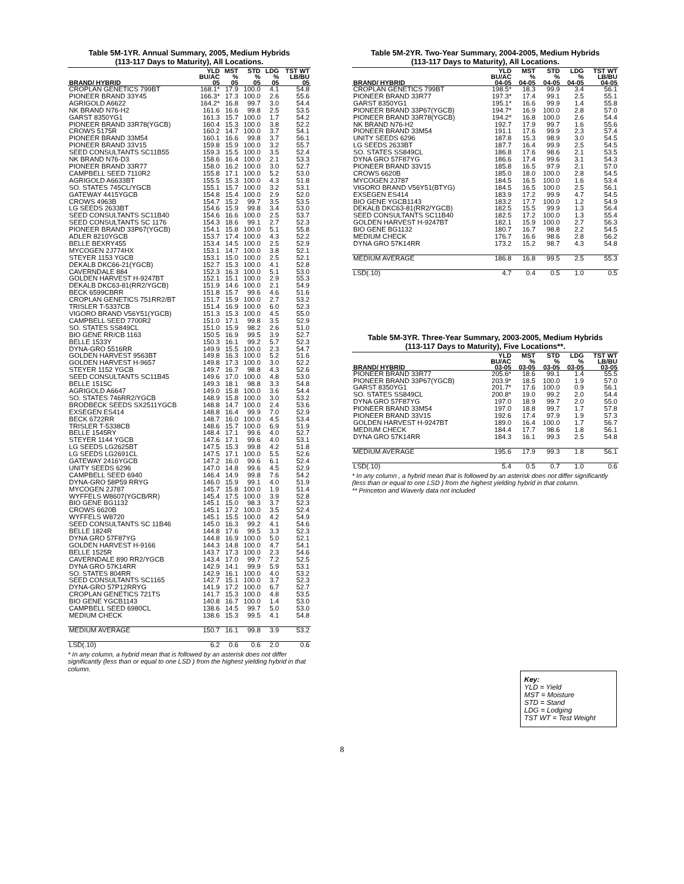Table 5M-1YR. Annual Summary, 2005, Medium Hybrids
(113-117 Days to Maturity), All Locations.
| BRAND/ HYBRID | YLD BU/AC 05 | MST % 05 | STD % 05 | LDG % 05 | TST WT LB/BU 05 |
| --- | --- | --- | --- | --- | --- |
| CROPLAN GENETICS 799BT | 168.1* | 17.9 | 100.0 | 4.1 | 54.8 |
| PIONEER BRAND 33Y45 | 166.3* | 17.3 | 100.0 | 2.6 | 55.6 |
| AGRIGOLD A6622 | 164.2* | 16.8 | 99.7 | 3.0 | 54.4 |
| NK BRAND N76-H2 | 161.6 | 16.6 | 99.8 | 2.5 | 53.5 |
| GARST 8350YG1 | 161.3 | 15.7 | 100.0 | 1.7 | 54.2 |
| PIONEER BRAND 33R78(YGCB) | 160.4 | 15.3 | 100.0 | 3.8 | 52.2 |
| CROWS 5175R | 160.2 | 14.7 | 100.0 | 3.7 | 54.1 |
| PIONEER BRAND 33M54 | 160.1 | 16.6 | 99.8 | 3.7 | 56.1 |
| PIONEER BRAND 33V15 | 159.8 | 15.9 | 100.0 | 3.2 | 55.7 |
| SEED CONSULTANTS SC11B55 | 159.3 | 15.5 | 100.0 | 3.5 | 52.4 |
| NK BRAND N76-D3 | 158.6 | 16.4 | 100.0 | 2.1 | 53.3 |
| PIONEER BRAND 33R77 | 158.0 | 16.2 | 100.0 | 3.0 | 52.7 |
| CAMPBELL SEED 7110R2 | 155.8 | 17.1 | 100.0 | 5.2 | 53.0 |
| AGRIGOLD A6633BT | 155.5 | 15.3 | 100.0 | 4.3 | 51.8 |
| SO. STATES 745CL/YGCB | 155.1 | 15.7 | 100.0 | 3.2 | 53.1 |
| GATEWAY 4415YGCB | 154.8 | 15.4 | 100.0 | 2.9 | 52.0 |
| CROWS 4963B | 154.7 | 15.2 | 99.7 | 3.5 | 53.5 |
| LG SEEDS 2633BT | 154.6 | 15.9 | 99.8 | 3.4 | 53.0 |
| SEED CONSULTANTS SC11B40 | 154.6 | 16.6 | 100.0 | 2.5 | 53.7 |
| SEED CONSULTANTS SC 1176 | 154.3 | 18.6 | 99.1 | 2.7 | 52.3 |
| PIONEER BRAND 33P67(YGCB) | 154.1 | 15.8 | 100.0 | 5.1 | 55.8 |
| ADLER 8210YGCB | 153.7 | 17.4 | 100.0 | 4.3 | 52.2 |
| BELLE BEXRY455 | 153.4 | 14.5 | 100.0 | 2.5 | 52.9 |
| MYCOGEN 2J774HX | 153.1 | 14.7 | 100.0 | 3.8 | 52.1 |
| STEYER 1153 YGCB | 153.1 | 15.0 | 100.0 | 2.5 | 52.1 |
| DEKALB DKC66-21(YGCB) | 152.7 | 15.3 | 100.0 | 4.1 | 52.8 |
| CAVERNDALE 884 | 152.3 | 16.3 | 100.0 | 5.1 | 53.0 |
| GOLDEN HARVEST H-9247BT | 152.1 | 15.1 | 100.0 | 2.9 | 55.3 |
| DEKALB DKC63-81(RR2/YGCB) | 151.9 | 14.6 | 100.0 | 2.1 | 54.9 |
| BECK 6599CBRR | 151.8 | 15.7 | 99.6 | 4.6 | 51.6 |
| CROPLAN GENETICS 751RR2/BT | 151.7 | 15.9 | 100.0 | 2.7 | 53.2 |
| TRISLER T-5337CB | 151.4 | 16.9 | 100.0 | 6.0 | 52.3 |
| VIGORO BRAND V56Y51(YGCB) | 151.3 | 15.3 | 100.0 | 4.5 | 55.0 |
| CAMPBELL SEED 7700R2 | 151.0 | 17.1 | 99.8 | 3.5 | 52.9 |
| SO. STATES SS849CL | 151.0 | 15.9 | 98.2 | 2.6 | 51.0 |
| BIO GENE RR/CB 1163 | 150.5 | 16.9 | 99.5 | 3.9 | 52.7 |
| BELLE 1533Y | 150.3 | 16.1 | 99.2 | 5.7 | 52.3 |
| DYNA-GRO 5516RR | 149.9 | 15.5 | 100.0 | 2.3 | 54.7 |
| GOLDEN HARVEST 9563BT | 149.8 | 16.3 | 100.0 | 5.2 | 51.6 |
| GOLDEN HARVEST H-9657 | 149.8 | 17.3 | 100.0 | 3.0 | 52.2 |
| STEYER 1152 YGCB | 149.7 | 16.7 | 98.8 | 4.3 | 52.6 |
| SEED CONSULTANTS SC11B45 | 149.6 | 17.0 | 100.0 | 4.8 | 53.0 |
| BELLE 1515C | 149.3 | 18.1 | 98.8 | 3.3 | 54.8 |
| AGRIGOLD A6647 | 149.0 | 15.8 | 100.0 | 3.6 | 54.4 |
| SO. STATES 746RR2/YGCB | 148.9 | 15.8 | 100.0 | 3.0 | 53.2 |
| BRODBECK SEEDS SX2511YGCB | 148.8 | 14.7 | 100.0 | 2.4 | 53.6 |
| EXSEGEN ES414 | 148.8 | 16.4 | 99.9 | 7.0 | 52.9 |
| BECK 6722RR | 148.7 | 16.0 | 100.0 | 4.5 | 53.4 |
| TRISLER T-5338CB | 148.6 | 15.7 | 100.0 | 6.9 | 51.9 |
| BELLE 1545RY | 148.4 | 17.1 | 99.6 | 4.0 | 52.7 |
| STEYER 1144 YGCB | 147.6 | 17.1 | 99.6 | 4.0 | 53.1 |
| LG SEEDS LG2625BT | 147.5 | 15.3 | 99.8 | 4.2 | 51.8 |
| LG SEEDS LG2691CL | 147.5 | 17.1 | 100.0 | 5.5 | 52.6 |
| GATEWAY 2416YGCB | 147.2 | 16.0 | 99.6 | 6.1 | 52.4 |
| UNITY SEEDS 6296 | 147.0 | 14.8 | 99.6 | 4.5 | 52.9 |
| CAMPBELL SEED 6940 | 146.4 | 14.9 | 99.8 | 7.6 | 54.2 |
| DYNA-GRO 58P59 RRYG | 146.0 | 15.9 | 99.1 | 4.0 | 51.9 |
| MYCOGEN 2J787 | 145.7 | 15.8 | 100.0 | 1.9 | 51.4 |
| WYFFELS W8607(YGCB/RR) | 145.4 | 17.5 | 100.0 | 3.9 | 52.8 |
| BIO GENE BG1132 | 145.1 | 15.0 | 98.3 | 3.7 | 52.3 |
| CROWS 6620B | 145.1 | 17.2 | 100.0 | 3.5 | 52.4 |
| WYFFELS W8720 | 145.1 | 15.5 | 100.0 | 4.2 | 54.9 |
| SEED CONSULTANTS SC 11B46 | 145.0 | 16.3 | 99.2 | 4.1 | 54.6 |
| BELLE 1824R | 144.8 | 17.6 | 99.5 | 3.3 | 52.3 |
| DYNA GRO 57F87YG | 144.8 | 16.9 | 100.0 | 5.0 | 52.1 |
| GOLDEN HARVEST H-9166 | 144.3 | 14.8 | 100.0 | 4.7 | 54.1 |
| BELLE 1525R | 143.7 | 17.3 | 100.0 | 2.3 | 54.6 |
| CAVERNDALE 890 RR2/YGCB | 143.4 | 17.0 | 99.7 | 7.2 | 52.5 |
| DYNA GRO 57K14RR | 142.9 | 14.1 | 99.9 | 5.9 | 53.1 |
| SO. STATES 804RR | 142.9 | 16.1 | 100.0 | 4.0 | 53.2 |
| SEED CONSULTANTS SC1165 | 142.7 | 15.1 | 100.0 | 3.7 | 52.3 |
| DYNA-GRO 57P12RRYG | 141.9 | 17.2 | 100.0 | 6.7 | 52.7 |
| CROPLAN GENETICS 721TS | 141.7 | 15.3 | 100.0 | 4.8 | 53.5 |
| BIO GENE YGCB1143 | 140.8 | 16.7 | 100.0 | 1.4 | 53.0 |
| CAMPBELL SEED 6980CL | 138.6 | 14.5 | 99.7 | 5.0 | 53.0 |
| MEDIUM CHECK | 138.6 | 15.3 | 99.5 | 4.1 | 54.8 |
| MEDIUM AVERAGE | 150.7 | 16.1 | 99.8 | 3.9 | 53.2 |
| LSD(.10) | 6.2 | 0.6 | 0.6 | 2.0 | 0.6 |
* In any column, a hybrid mean that is followed by an asterisk does not differ significantly (less than or equal to one LSD ) from the highest yielding hybrid in that column.
Table 5M-2YR. Two-Year Summary, 2004-2005, Medium Hybrids
(113-117 Days to Maturity), All Locations.
| BRAND/ HYBRID | YLD BU/AC 04-05 | MST % 04-05 | STD % 04-05 | LDG % 04-05 | TST WT LB/BU 04-05 |
| --- | --- | --- | --- | --- | --- |
| CROPLAN GENETICS 799BT | 198.5* | 18.3 | 99.9 | 3.4 | 56.1 |
| PIONEER BRAND 33R77 | 197.3* | 17.4 | 99.1 | 2.5 | 55.1 |
| GARST 8350YG1 | 195.1* | 16.6 | 99.9 | 1.4 | 55.8 |
| PIONEER BRAND 33P67(YGCB) | 194.7* | 16.9 | 100.0 | 2.8 | 57.0 |
| PIONEER BRAND 33R78(YGCB) | 194.2* | 16.8 | 100.0 | 2.6 | 54.4 |
| NK BRAND N76-H2 | 192.7 | 17.9 | 99.7 | 1.6 | 55.6 |
| PIONEER BRAND 33M54 | 191.1 | 17.6 | 99.9 | 2.3 | 57.4 |
| UNITY SEEDS 6296 | 187.8 | 15.3 | 98.9 | 3.0 | 54.5 |
| LG SEEDS 2633BT | 187.7 | 16.4 | 99.9 | 2.5 | 54.5 |
| SO. STATES SS849CL | 186.8 | 17.6 | 98.6 | 2.1 | 53.5 |
| DYNA GRO 57F87YG | 186.6 | 17.4 | 99.6 | 3.1 | 54.3 |
| PIONEER BRAND 33V15 | 185.8 | 16.5 | 97.9 | 2.1 | 57.0 |
| CROWS 6620B | 185.0 | 18.0 | 100.0 | 2.8 | 54.5 |
| MYCOGEN 2J787 | 184.5 | 16.5 | 100.0 | 1.6 | 53.4 |
| VIGORO BRAND V56Y51(BTYG) | 184.5 | 16.5 | 100.0 | 2.5 | 56.1 |
| EXSEGEN ES414 | 183.9 | 17.2 | 99.9 | 4.7 | 54.5 |
| BIO GENE YGCB1143 | 183.2 | 17.7 | 100.0 | 1.2 | 54.9 |
| DEKALB DKC63-81(RR2/YGCB) | 182.5 | 15.5 | 99.9 | 1.3 | 56.4 |
| SEED CONSULTANTS SC11B40 | 182.5 | 17.2 | 100.0 | 1.3 | 55.4 |
| GOLDEN HARVEST H-9247BT | 182.1 | 15.9 | 100.0 | 2.7 | 56.3 |
| BIO GENE BG1132 | 180.7 | 16.7 | 98.8 | 2.2 | 54.5 |
| MEDIUM CHECK | 176.7 | 16.6 | 98.6 | 2.8 | 56.2 |
| DYNA GRO 57K14RR | 173.2 | 15.2 | 98.7 | 4.3 | 54.8 |
| MEDIUM AVERAGE | 186.8 | 16.8 | 99.5 | 2.5 | 55.3 |
| LSD(.10) | 4.7 | 0.4 | 0.5 | 1.0 | 0.5 |
Table 5M-3YR. Three-Year Summary, 2003-2005, Medium Hybrids
(113-117 Days to Maturity), Five Locations**.
| BRAND/ HYBRID | YLD BU/AC 03-05 | MST % 03-05 | STD % 03-05 | LDG % 03-05 | TST WT LB/BU 03-05 |
| --- | --- | --- | --- | --- | --- |
| PIONEER BRAND 33R77 | 205.6* | 18.6 | 99.1 | 1.4 | 55.5 |
| PIONEER BRAND 33P67(YGCB) | 203.9* | 18.5 | 100.0 | 1.9 | 57.0 |
| GARST 8350YG1 | 201.7* | 17.6 | 100.0 | 0.9 | 56.1 |
| SO. STATES SS849CL | 200.8* | 19.0 | 99.2 | 2.0 | 54.4 |
| DYNA GRO 57F87YG | 197.0 | 18.9 | 99.7 | 2.0 | 55.0 |
| PIONEER BRAND 33M54 | 197.0 | 18.8 | 99.7 | 1.7 | 57.8 |
| PIONEER BRAND 33V15 | 192.6 | 17.4 | 97.9 | 1.9 | 57.3 |
| GOLDEN HARVEST H-9247BT | 189.0 | 16.4 | 100.0 | 1.7 | 56.7 |
| MEDIUM CHECK | 184.4 | 17.7 | 98.6 | 1.8 | 56.1 |
| DYNA GRO 57K14RR | 184.3 | 16.1 | 99.3 | 2.5 | 54.8 |
| MEDIUM AVERAGE | 195.6 | 17.9 | 99.3 | 1.8 | 56.1 |
| LSD(.10) | 5.4 | 0.5 | 0.7 | 1.0 | 0.6 |
* In any column , a hybrid mean that is followed by an asterisk does not differ significantly (less than or equal to one LSD ) from the highest yielding hybrid in that column.
** Princeton and Waverly data not included
Key:
YLD = Yield
MST = Moisture
STD = Stand
LDG = Lodging
TST WT = Test Weight
8